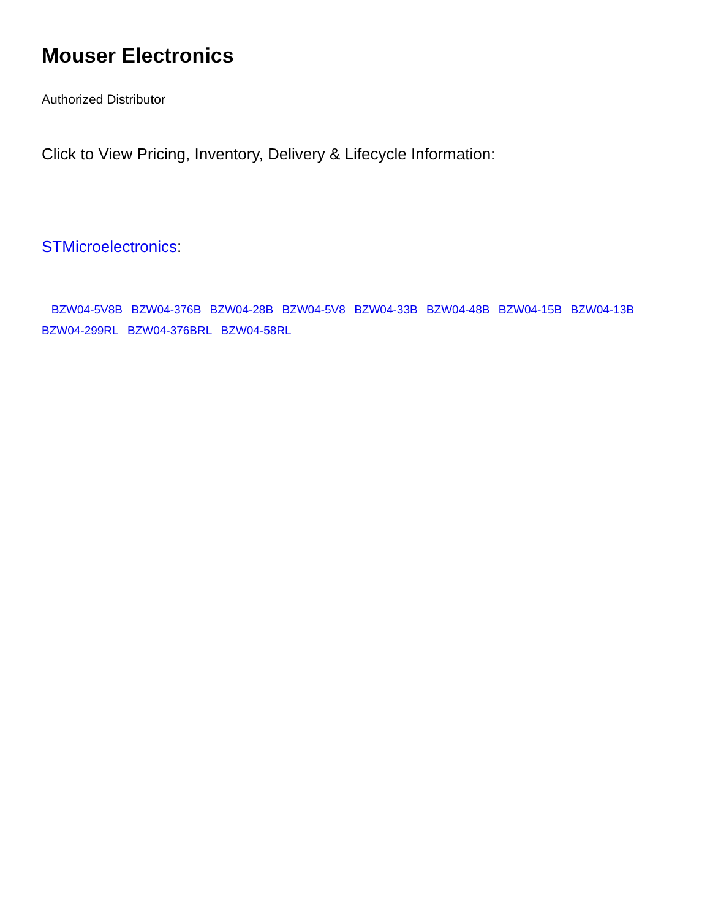Mouser Electronics
Authorized Distributor
Click to View Pricing, Inventory, Delivery & Lifecycle Information:
STMicroelectronics:
BZW04-5V8B BZW04-376B BZW04-28B BZW04-5V8 BZW04-33B BZW04-48B BZW04-15B BZW04-13B BZW04-299RL BZW04-376BRL BZW04-58RL